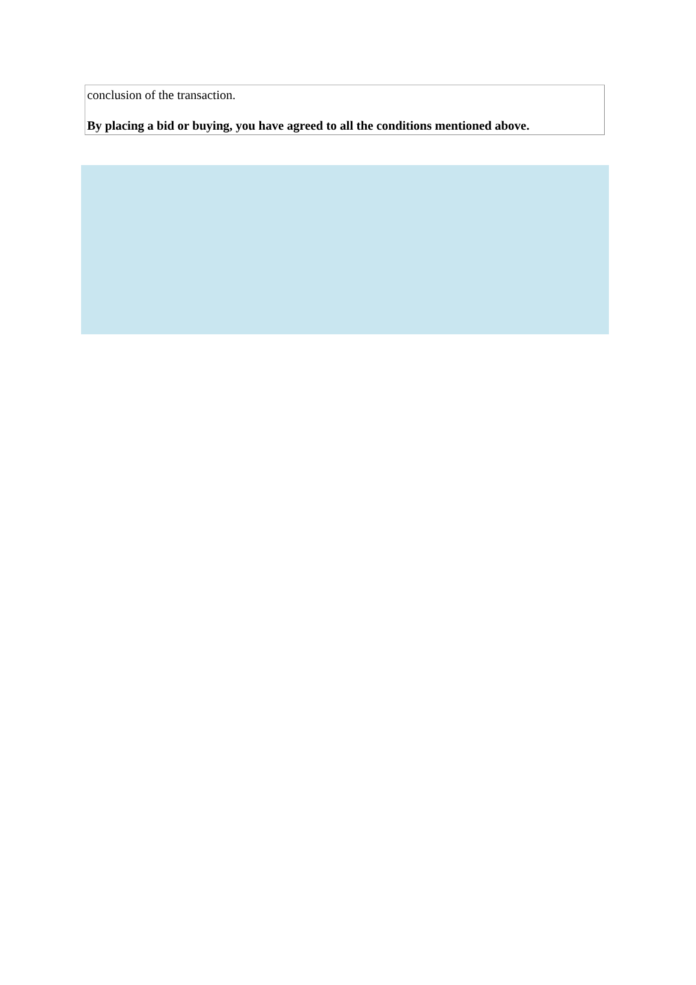conclusion of the transaction.
By placing a bid or buying, you have agreed to all the conditions mentioned above.